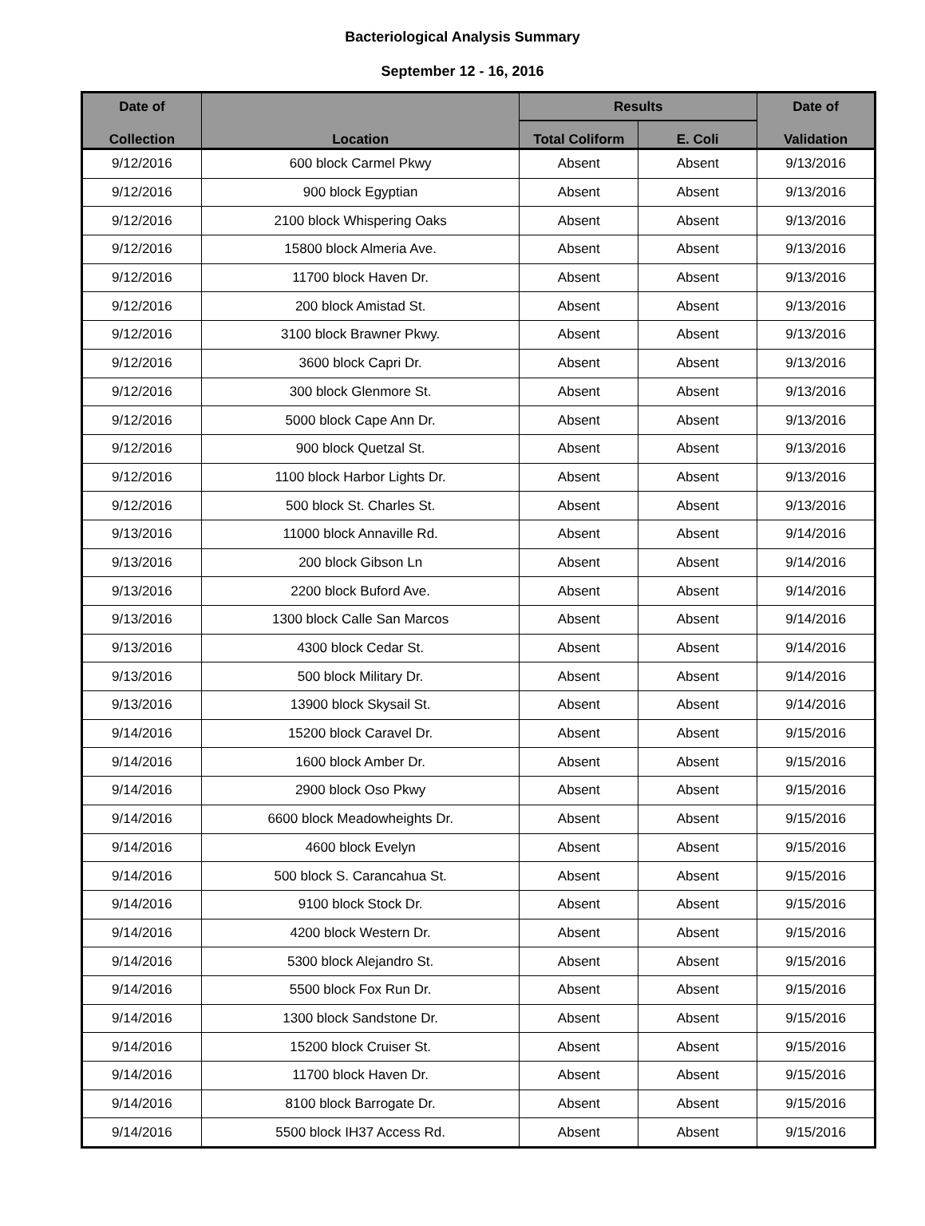Bacteriological Analysis Summary
September 12 - 16, 2016
| Date of | Location | Results | | Date of |
| --- | --- | --- | --- | --- |
| Collection | | Total Coliform | E. Coli | Validation |
| 9/12/2016 | 600 block Carmel Pkwy | Absent | Absent | 9/13/2016 |
| 9/12/2016 | 900 block Egyptian | Absent | Absent | 9/13/2016 |
| 9/12/2016 | 2100 block Whispering Oaks | Absent | Absent | 9/13/2016 |
| 9/12/2016 | 15800 block Almeria Ave. | Absent | Absent | 9/13/2016 |
| 9/12/2016 | 11700 block Haven Dr. | Absent | Absent | 9/13/2016 |
| 9/12/2016 | 200 block Amistad St. | Absent | Absent | 9/13/2016 |
| 9/12/2016 | 3100 block Brawner Pkwy. | Absent | Absent | 9/13/2016 |
| 9/12/2016 | 3600 block Capri Dr. | Absent | Absent | 9/13/2016 |
| 9/12/2016 | 300 block Glenmore St. | Absent | Absent | 9/13/2016 |
| 9/12/2016 | 5000 block Cape Ann Dr. | Absent | Absent | 9/13/2016 |
| 9/12/2016 | 900 block Quetzal St. | Absent | Absent | 9/13/2016 |
| 9/12/2016 | 1100 block Harbor Lights Dr. | Absent | Absent | 9/13/2016 |
| 9/12/2016 | 500 block St. Charles St. | Absent | Absent | 9/13/2016 |
| 9/13/2016 | 11000 block Annaville Rd. | Absent | Absent | 9/14/2016 |
| 9/13/2016 | 200 block Gibson Ln | Absent | Absent | 9/14/2016 |
| 9/13/2016 | 2200 block Buford Ave. | Absent | Absent | 9/14/2016 |
| 9/13/2016 | 1300 block Calle San Marcos | Absent | Absent | 9/14/2016 |
| 9/13/2016 | 4300 block Cedar St. | Absent | Absent | 9/14/2016 |
| 9/13/2016 | 500 block Military Dr. | Absent | Absent | 9/14/2016 |
| 9/13/2016 | 13900 block Skysail St. | Absent | Absent | 9/14/2016 |
| 9/14/2016 | 15200 block Caravel Dr. | Absent | Absent | 9/15/2016 |
| 9/14/2016 | 1600 block Amber Dr. | Absent | Absent | 9/15/2016 |
| 9/14/2016 | 2900 block Oso Pkwy | Absent | Absent | 9/15/2016 |
| 9/14/2016 | 6600 block Meadowheights Dr. | Absent | Absent | 9/15/2016 |
| 9/14/2016 | 4600 block Evelyn | Absent | Absent | 9/15/2016 |
| 9/14/2016 | 500 block S. Carancahua St. | Absent | Absent | 9/15/2016 |
| 9/14/2016 | 9100 block Stock Dr. | Absent | Absent | 9/15/2016 |
| 9/14/2016 | 4200 block Western Dr. | Absent | Absent | 9/15/2016 |
| 9/14/2016 | 5300 block Alejandro St. | Absent | Absent | 9/15/2016 |
| 9/14/2016 | 5500 block Fox Run Dr. | Absent | Absent | 9/15/2016 |
| 9/14/2016 | 1300 block Sandstone Dr. | Absent | Absent | 9/15/2016 |
| 9/14/2016 | 15200 block Cruiser St. | Absent | Absent | 9/15/2016 |
| 9/14/2016 | 11700 block Haven Dr. | Absent | Absent | 9/15/2016 |
| 9/14/2016 | 8100 block Barrogate Dr. | Absent | Absent | 9/15/2016 |
| 9/14/2016 | 5500 block IH37 Access Rd. | Absent | Absent | 9/15/2016 |